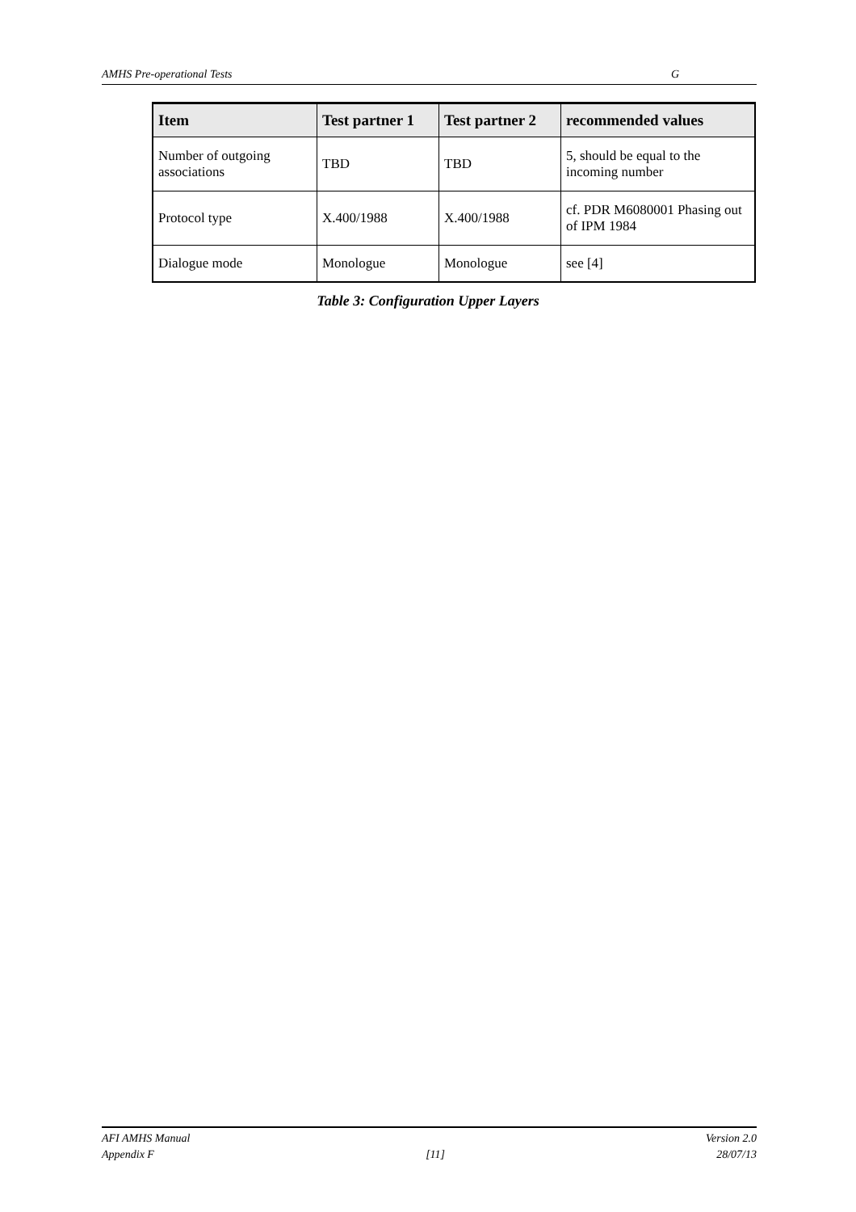AMHS Pre-operational Tests G
| Item | Test partner 1 | Test partner 2 | recommended values |
| --- | --- | --- | --- |
| Number of outgoing associations | TBD | TBD | 5, should be equal to the incoming number |
| Protocol type | X.400/1988 | X.400/1988 | cf. PDR M6080001 Phasing out of IPM 1984 |
| Dialogue mode | Monologue | Monologue | see [4] |
Table 3: Configuration Upper Layers
AFI AMHS Manual Version 2.0
Appendix F [11] 28/07/13